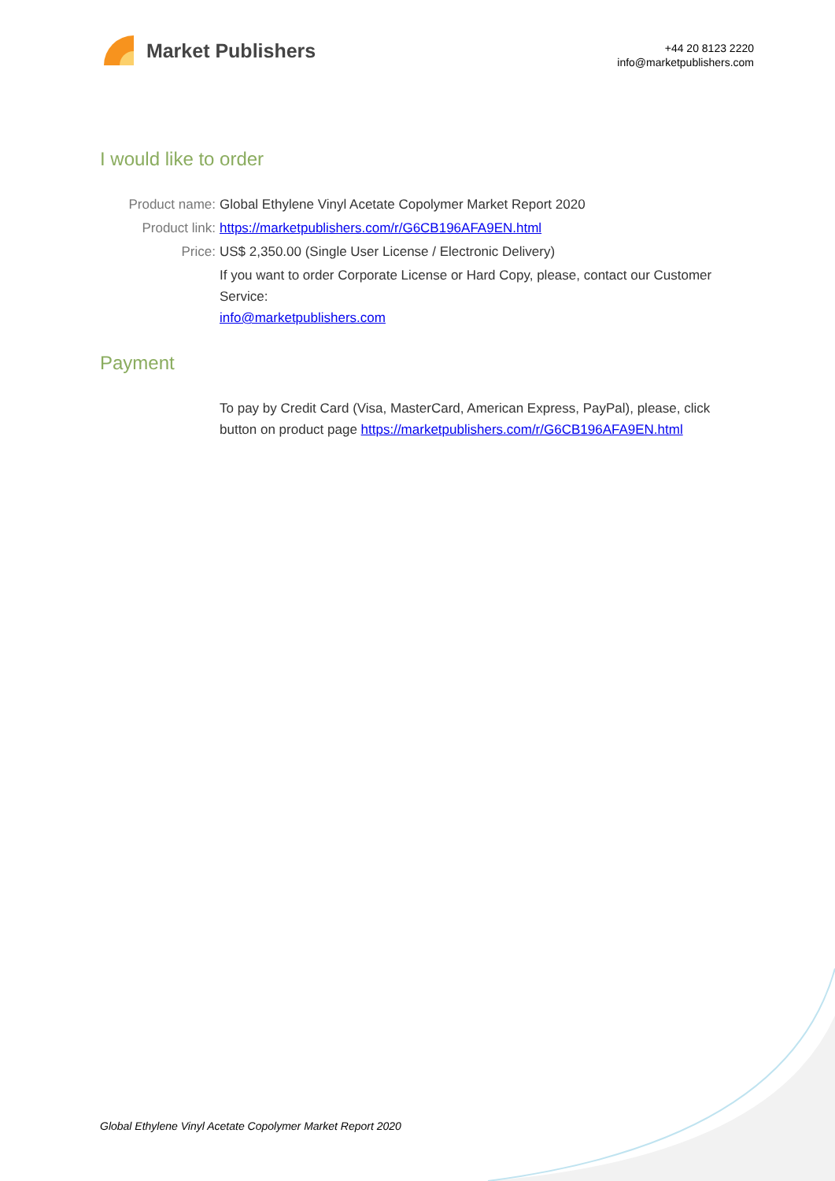Market Publishers
+44 20 8123 2220
info@marketpublishers.com
I would like to order
Product name: Global Ethylene Vinyl Acetate Copolymer Market Report 2020
Product link: https://marketpublishers.com/r/G6CB196AFA9EN.html
Price: US$ 2,350.00 (Single User License / Electronic Delivery)
If you want to order Corporate License or Hard Copy, please, contact our Customer Service:
info@marketpublishers.com
Payment
To pay by Credit Card (Visa, MasterCard, American Express, PayPal), please, click button on product page https://marketpublishers.com/r/G6CB196AFA9EN.html
Global Ethylene Vinyl Acetate Copolymer Market Report 2020